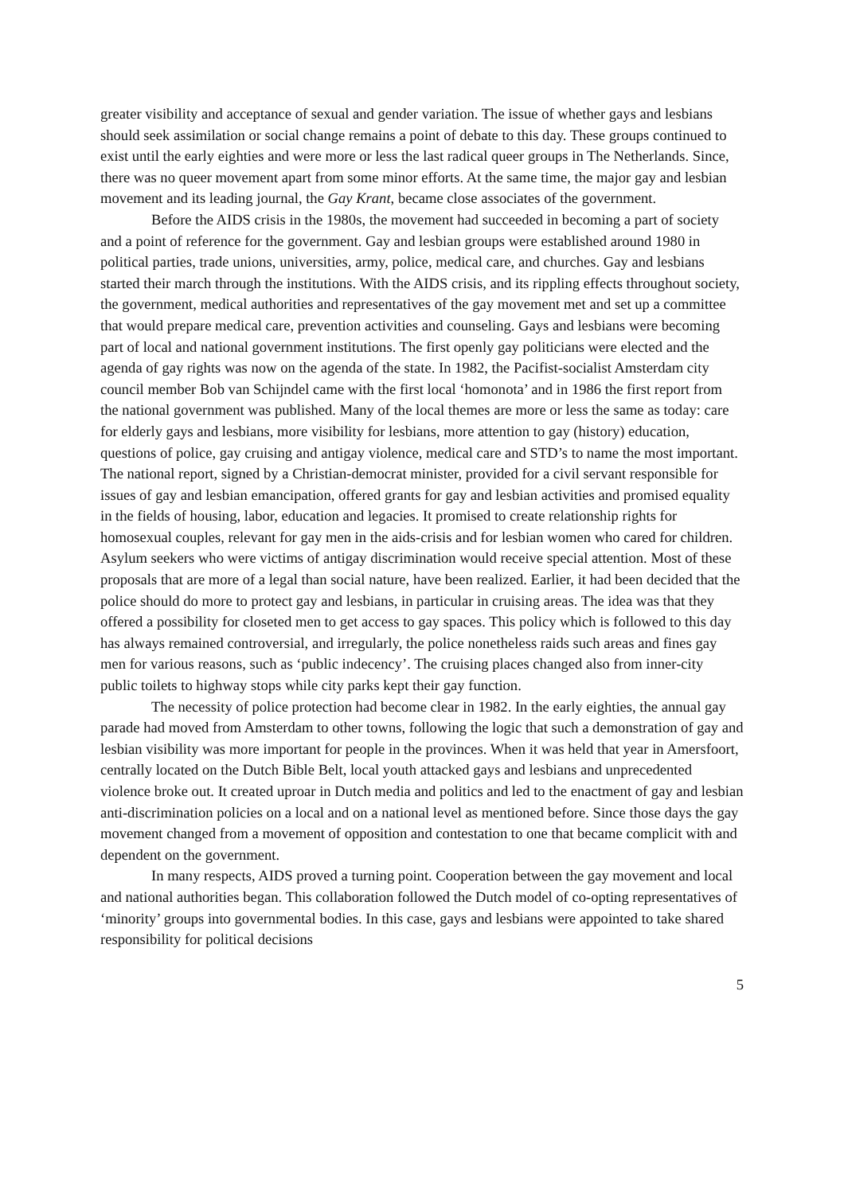greater visibility and acceptance of sexual and gender variation. The issue of whether gays and lesbians should seek assimilation or social change remains a point of debate to this day. These groups continued to exist until the early eighties and were more or less the last radical queer groups in The Netherlands. Since, there was no queer movement apart from some minor efforts. At the same time, the major gay and lesbian movement and its leading journal, the Gay Krant, became close associates of the government.
Before the AIDS crisis in the 1980s, the movement had succeeded in becoming a part of society and a point of reference for the government. Gay and lesbian groups were established around 1980 in political parties, trade unions, universities, army, police, medical care, and churches. Gay and lesbians started their march through the institutions. With the AIDS crisis, and its rippling effects throughout society, the government, medical authorities and representatives of the gay movement met and set up a committee that would prepare medical care, prevention activities and counseling. Gays and lesbians were becoming part of local and national government institutions. The first openly gay politicians were elected and the agenda of gay rights was now on the agenda of the state. In 1982, the Pacifist-socialist Amsterdam city council member Bob van Schijndel came with the first local ‘homonota’ and in 1986 the first report from the national government was published. Many of the local themes are more or less the same as today: care for elderly gays and lesbians, more visibility for lesbians, more attention to gay (history) education, questions of police, gay cruising and antigay violence, medical care and STD’s to name the most important. The national report, signed by a Christian-democrat minister, provided for a civil servant responsible for issues of gay and lesbian emancipation, offered grants for gay and lesbian activities and promised equality in the fields of housing, labor, education and legacies. It promised to create relationship rights for homosexual couples, relevant for gay men in the aids-crisis and for lesbian women who cared for children. Asylum seekers who were victims of antigay discrimination would receive special attention. Most of these proposals that are more of a legal than social nature, have been realized. Earlier, it had been decided that the police should do more to protect gay and lesbians, in particular in cruising areas. The idea was that they offered a possibility for closeted men to get access to gay spaces. This policy which is followed to this day has always remained controversial, and irregularly, the police nonetheless raids such areas and fines gay men for various reasons, such as ‘public indecency’. The cruising places changed also from inner-city public toilets to highway stops while city parks kept their gay function.
The necessity of police protection had become clear in 1982. In the early eighties, the annual gay parade had moved from Amsterdam to other towns, following the logic that such a demonstration of gay and lesbian visibility was more important for people in the provinces. When it was held that year in Amersfoort, centrally located on the Dutch Bible Belt, local youth attacked gays and lesbians and unprecedented violence broke out. It created uproar in Dutch media and politics and led to the enactment of gay and lesbian anti-discrimination policies on a local and on a national level as mentioned before. Since those days the gay movement changed from a movement of opposition and contestation to one that became complicit with and dependent on the government.
In many respects, AIDS proved a turning point. Cooperation between the gay movement and local and national authorities began. This collaboration followed the Dutch model of co-opting representatives of ‘minority’ groups into governmental bodies. In this case, gays and lesbians were appointed to take shared responsibility for political decisions
5